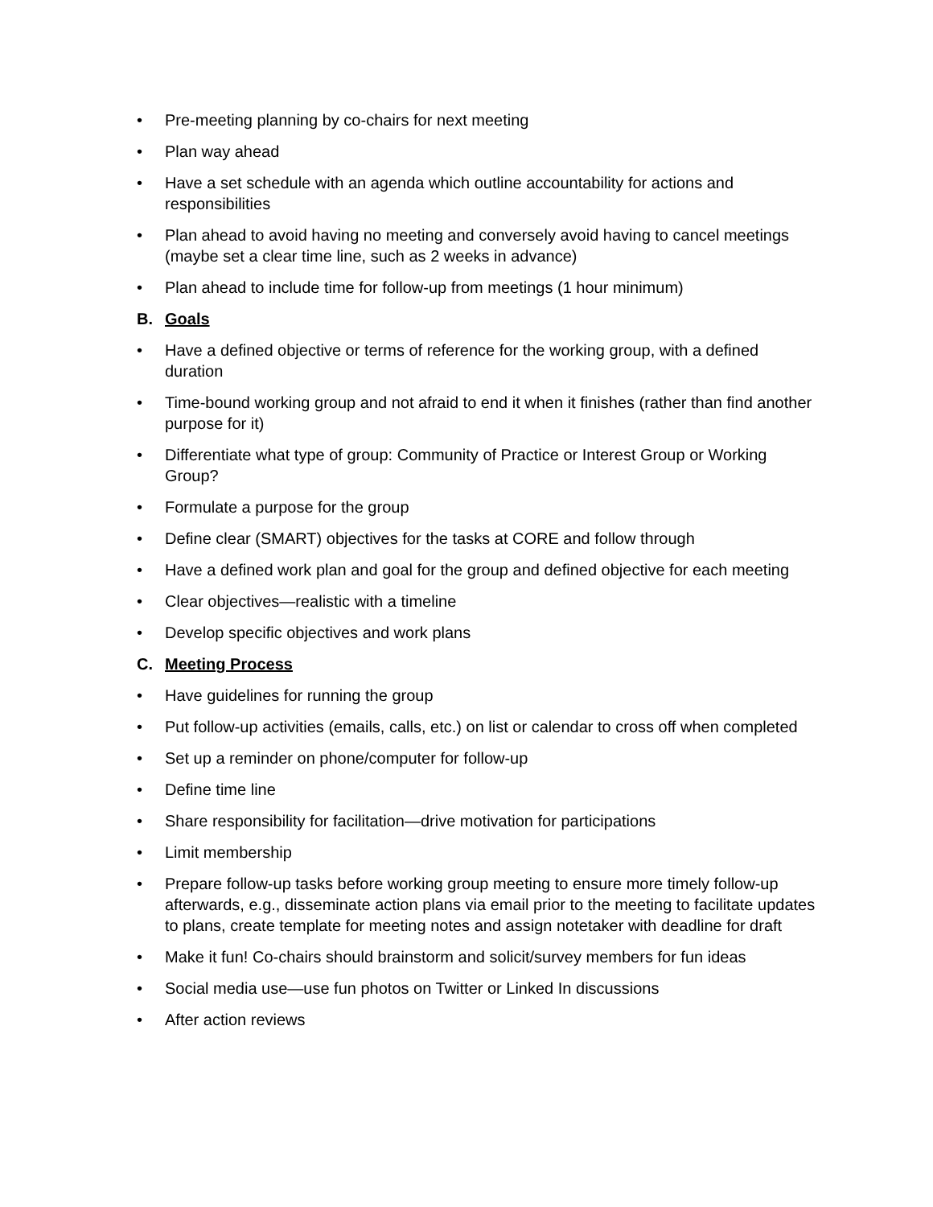• Pre-meeting planning by co-chairs for next meeting
• Plan way ahead
• Have a set schedule with an agenda which outline accountability for actions and responsibilities
• Plan ahead to avoid having no meeting and conversely avoid having to cancel meetings (maybe set a clear time line, such as 2 weeks in advance)
• Plan ahead to include time for follow-up from meetings (1 hour minimum)
B. Goals
• Have a defined objective or terms of reference for the working group, with a defined duration
• Time-bound working group and not afraid to end it when it finishes (rather than find another purpose for it)
• Differentiate what type of group: Community of Practice or Interest Group or Working Group?
• Formulate a purpose for the group
• Define clear (SMART) objectives for the tasks at CORE and follow through
• Have a defined work plan and goal for the group and defined objective for each meeting
• Clear objectives—realistic with a timeline
• Develop specific objectives and work plans
C. Meeting Process
• Have guidelines for running the group
• Put follow-up activities (emails, calls, etc.) on list or calendar to cross off when completed
• Set up a reminder on phone/computer for follow-up
• Define time line
• Share responsibility for facilitation—drive motivation for participations
• Limit membership
• Prepare follow-up tasks before working group meeting to ensure more timely follow-up afterwards, e.g., disseminate action plans via email prior to the meeting to facilitate updates to plans, create template for meeting notes and assign notetaker with deadline for draft
• Make it fun! Co-chairs should brainstorm and solicit/survey members for fun ideas
• Social media use—use fun photos on Twitter or Linked In discussions
• After action reviews